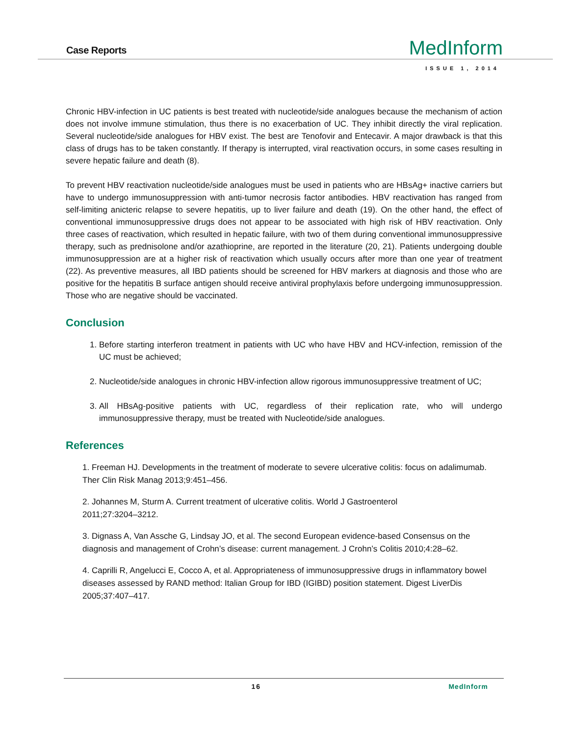Case Reports
MedInform
ISSUE 1, 2014
Chronic HBV-infection in UC patients is best treated with nucleotide/side analogues because the mechanism of action does not involve immune stimulation, thus there is no exacerbation of UC. They inhibit directly the viral replication. Several nucleotide/side analogues for HBV exist. The best are Tenofovir and Entecavir. A major drawback is that this class of drugs has to be taken constantly. If therapy is interrupted, viral reactivation occurs, in some cases resulting in severe hepatic failure and death (8).
To prevent HBV reactivation nucleotide/side analogues must be used in patients who are HBsAg+ inactive carriers but have to undergo immunosuppression with anti-tumor necrosis factor antibodies. HBV reactivation has ranged from self-limiting anicteric relapse to severe hepatitis, up to liver failure and death (19). On the other hand, the effect of conventional immunosuppressive drugs does not appear to be associated with high risk of HBV reactivation. Only three cases of reactivation, which resulted in hepatic failure, with two of them during conventional immunosuppressive therapy, such as prednisolone and/or azathioprine, are reported in the literature (20, 21). Patients undergoing double immunosuppression are at a higher risk of reactivation which usually occurs after more than one year of treatment (22). As preventive measures, all IBD patients should be screened for HBV markers at diagnosis and those who are positive for the hepatitis B surface antigen should receive antiviral prophylaxis before undergoing immunosuppression. Those who are negative should be vaccinated.
Conclusion
1. Before starting interferon treatment in patients with UC who have HBV and HCV-infection, remission of the UC must be achieved;
2. Nucleotide/side analogues in chronic HBV-infection allow rigorous immunosuppressive treatment of UC;
3. All HBsAg-positive patients with UC, regardless of their replication rate, who will undergo immunosuppressive therapy, must be treated with Nucleotide/side analogues.
References
1. Freeman HJ. Developments in the treatment of moderate to severe ulcerative colitis: focus on adalimumab. Ther Clin Risk Manag 2013;9:451–456.
2. Johannes M, Sturm A. Current treatment of ulcerative colitis. World J Gastroenterol
2011;27:3204–3212.
3. Dignass A, Van Assche G, Lindsay JO, et al. The second European evidence-based Consensus on the diagnosis and management of Crohn’s disease: current management. J Crohn’s Colitis 2010;4:28–62.
4. Caprilli R, Angelucci E, Cocco A, et al. Appropriateness of immunosuppressive drugs in inflammatory bowel diseases assessed by RAND method: Italian Group for IBD (IGIBD) position statement. Digest LiverDis 2005;37:407–417.
16 MedInform